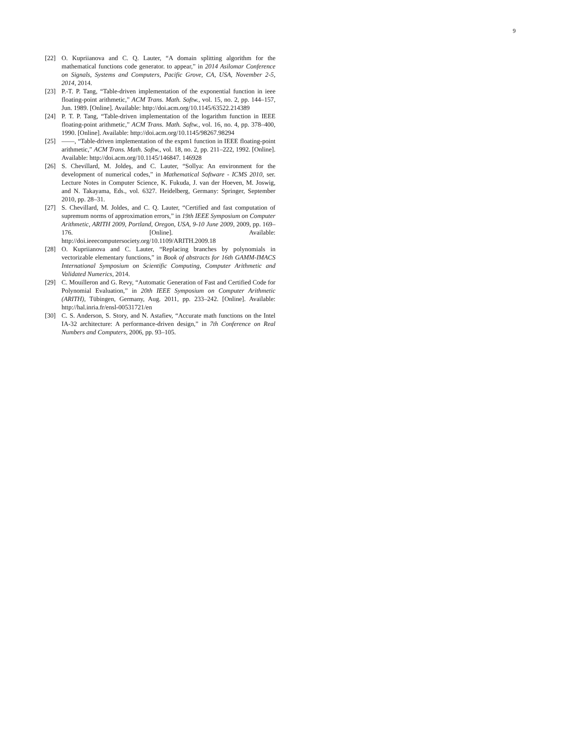9
[22] O. Kupriianova and C. Q. Lauter, “A domain splitting algorithm for the mathematical functions code generator. to appear,” in 2014 Asilomar Conference on Signals, Systems and Computers, Pacific Grove, CA, USA, November 2-5, 2014, 2014.
[23] P.-T. P. Tang, “Table-driven implementation of the exponential function in ieee floating-point arithmetic,” ACM Trans. Math. Softw., vol. 15, no. 2, pp. 144–157, Jun. 1989. [Online]. Available: http://doi.acm.org/10.1145/63522.214389
[24] P. T. P. Tang, “Table-driven implementation of the logarithm function in IEEE floating-point arithmetic,” ACM Trans. Math. Softw., vol. 16, no. 4, pp. 378–400, 1990. [Online]. Available: http://doi.acm.org/10.1145/98267.98294
[25] ——, “Table-driven implementation of the expm1 function in IEEE floating-point arithmetic,” ACM Trans. Math. Softw., vol. 18, no. 2, pp. 211–222, 1992. [Online]. Available: http://doi.acm.org/10.1145/146847. 146928
[26] S. Chevillard, M. Joldeş, and C. Lauter, “Sollya: An environment for the development of numerical codes,” in Mathematical Software - ICMS 2010, ser. Lecture Notes in Computer Science, K. Fukuda, J. van der Hoeven, M. Joswig, and N. Takayama, Eds., vol. 6327. Heidelberg, Germany: Springer, September 2010, pp. 28–31.
[27] S. Chevillard, M. Joldes, and C. Q. Lauter, “Certified and fast computation of supremum norms of approximation errors,” in 19th IEEE Symposium on Computer Arithmetic, ARITH 2009, Portland, Oregon, USA, 9-10 June 2009, 2009, pp. 169–176. [Online]. Available: http://doi.ieeecomputersociety.org/10.1109/ARITH.2009.18
[28] O. Kupriianova and C. Lauter, “Replacing branches by polynomials in vectorizable elementary functions,” in Book of abstracts for 16th GAMM-IMACS International Symposium on Scientific Computing, Computer Arithmetic and Validated Numerics, 2014.
[29] C. Mouilleron and G. Revy, “Automatic Generation of Fast and Certified Code for Polynomial Evaluation,” in 20th IEEE Symposium on Computer Arithmetic (ARITH), Tübingen, Germany, Aug. 2011, pp. 233–242. [Online]. Available: http://hal.inria.fr/ensl-00531721/en
[30] C. S. Anderson, S. Story, and N. Astafiev, “Accurate math functions on the Intel IA-32 architecture: A performance-driven design,” in 7th Conference on Real Numbers and Computers, 2006, pp. 93–105.